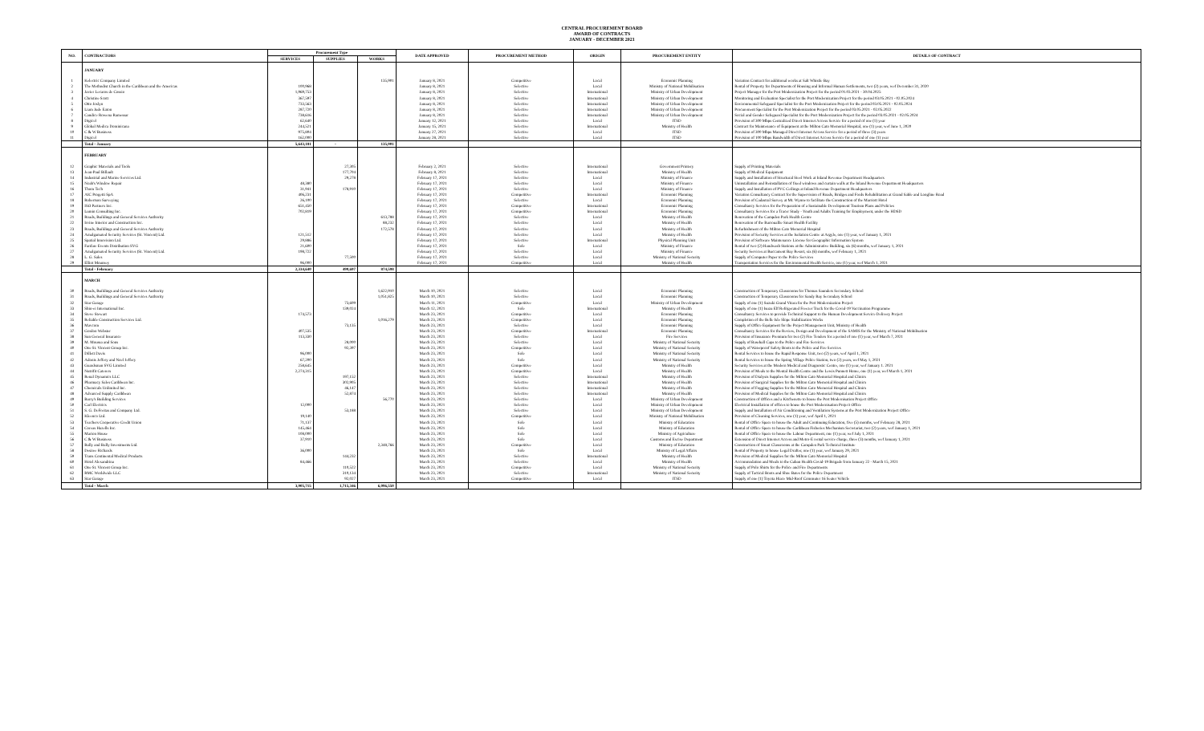CENTRAL PROCUREMENT BOARD
AWARD OF CONTRACTS
JANUARY - DECEMBER 2021
| NO. | CONTRACTORS | Procurement Type | | | DATE APPROVED | PROCUREMENT METHOD | ORIGIN | PROCUREMENT ENTITY | DETAILS OF CONTRACT |
| --- | --- | --- | --- | --- | --- | --- | --- | --- | --- |
| | | SERVICES | SUPPLIES | WORKS | | | | | |
| | JANUARY | | | | | | | | |
| 1 | Kelectric Company Limited | | | 135,901 | January 8, 2021 | Competitive | Local | Economic Planning | Variation Contract for additional works at Salt Whistle Bay |
| 2 | The Methodist Church in the Caribbean and the Americas | 100,968 | | | January 8, 2021 | Selective | Local | Ministry of National Mobilisation | Rental of Property for Departments of Housing and Informal Human Settlements, two (2) years, wef December 31, 2020 |
| 3 | Javier Lecaros de Cossio | 1,969,753 | | | January 8, 2021 | Selective | International | Ministry of Urban Development | Project Manager for the Port Modernization Project for the period 01.03.2021 - 30.04.2025 |
| 4 | Christine Scott | 367,597 | | | January 8, 2021 | Selective | International | Ministry of Urban Development | Monitoring and Evaluation Specialist for the Port Modernization Project for the period 03.05.2021 - 02.05.2024 |
| 5 | Otto Joslyn | 733,563 | | | January 8, 2021 | Selective | International | Ministry of Urban Development | Environmental Safeguard Specialist for the Port Modernization Project for the period 03.05.2021 - 02.05.2024 |
| 6 | Liam Jude Eaton | 287,720 | | | January 8, 2021 | Selective | International | Ministry of Urban Development | Procurement Specialist for the Port Modernization Project for the period 03.05.2021 - 02.05.2022 |
| 7 | Candice Rowena Ramessar | 738,616 | | | January 8, 2021 | Selective | International | Ministry of Urban Development | Social and Gender Safeguard Specialist for the Port Modernization Project for the period 03.05.2021 - 02.05.2024 |
| 8 | Digicel | 62,640 | | | January 12, 2021 | Selective | Local | ITSD | Provision of 300 Mbps Centralized Direct Internet Access Service for a period of one (1) year |
| 9 | Global Medica Dominicana | 244,521 | | | January 15, 2021 | Selective | International | Ministry of Health | Contract for Maintenance of Equipment at the Milton Cato Memorial Hospital, one (1) year, wef June 1, 2020 |
| 10 | C & W Business | 975,804 | | | January 27, 2021 | Selective | Local | ITSD | Provision of 300 Mbps Managed Direct Internet Access Service for a period of three (3) years |
| 11 | Digicel | 162,000 | | | January 28, 2021 | Selective | Local | ITSD | Provision of 100 Mbps Bandwidth of Direct Internet Access Service for a period of one (1) year |
| | Total - January | 5,643,181 | - | 135,901 | | | | | |
| | FEBRUARY | | | | | | | | |
| 12 | Graphic Materials and Tools | | 27,305 | | February 2, 2021 | Selective | International | Government Printery | Supply of Printing Materials |
| 13 | Jean-Paul Billault | | 177,704 | | February 8, 2021 | Selective | International | Ministry of Health | Supply of Medical Equipment |
| 14 | Industrial and Marine Services Ltd. | | 29,278 | | February 17, 2021 | Selective | Local | Ministry of Finance | Supply and Installation of Structural Steel Work at Inland Revenue Department Headquarters |
| 15 | Noah's Window Repair | 48,380 | | | February 17, 2021 | Selective | Local | Ministry of Finance | Uninstallation and Reinstallation of fixed windows and curtain walls at the Inland Revenue Department Headquarters |
| 16 | Thom Tech | 31,941 | 178,910 | | February 17, 2021 | Selective | Local | Ministry of Finance | Supply and Installation of PVC Ceilings at Inland Revenue Department Headquarters |
| 17 | AIC Progetti SpA | 406,231 | | | February 17, 2021 | Competitive | International | Economic Planning | Variation Consultancy Contract for the Supervision of Roads, Bridges and Fords Rehabilitation at Grand Sable and Longline Road |
| 18 | Robertson Surveying | 26,100 | | | February 17, 2021 | Selective | Local | Economic Planning | Provision of Cadastral Survey at Mt. Wynne to facilitate the Construction of the Marriott Hotel |
| 19 | ISO Partners Inc. | 651,450 | | | February 17, 2021 | Competitive | International | Economic Planning | Consultancy Services for the Preparation of a Sustainable Development Tourism Plans and Policies |
| 20 | Lumin Consulting Inc. | 702,819 | | | February 17, 2021 | Competitive | International | Economic Planning | Consultancy Services for a Tracer Study - Youth and Adults Training for Employment, under the HDSD |
| 21 | Roads, Buildings and General Services Authority | | | 613,788 | February 17, 2021 | Selective | Local | Ministry of Health | Renovation of the Campden Park Health Centre |
| 22 | Irvine Interior and Construction Inc. | | | 88,232 | February 17, 2021 | Selective | Local | Ministry of Health | Renovation of the Barrouallie Smart Health Facility |
| 23 | Roads, Buildings and General Services Authority | | | 172,578 | February 17, 2021 | Selective | Local | Ministry of Health | Refurbishment of the Milton Cato Memorial Hospital |
| 24 | Amalgamated Security Services (St. Vincent) Ltd. | 121,512 | | | February 17, 2021 | Selective | Local | Ministry of Health | Provision of Security Services at the Isolation Centre at Argyle, one (1) year, wef January 1, 2021 |
| 25 | Spatial Innovision Ltd. | 29,886 | | | February 17, 2021 | Selective | International | Physical Planning Unit | Provision of Software Maintenance License for Geographic Information System |
| 26 | Fanfare Events Distribution SVG | 21,600 | | | February 17, 2021 | Sole | Local | Ministry of Finance | Rental of two (2) Handwash Stations at the Administrative Building, six (6) months, wef January 1, 2021 |
| 27 | Amalgamated Security Services (St. Vincent) Ltd. | 198,722 | | | February 17, 2021 | Selective | Local | Ministry of Finance | Security Services at Buccament Bay Resort, six (6) months, wef February 1, 2021 |
| 28 | L. G. Sales | | 77,500 | | February 17, 2021 | Selective | Local | Ministry of National Security | Supply of Computer Paper to the Police Services |
| 29 | Elliot Mounsey | 96,000 | | | February 17, 2021 | Competitive | Local | Ministry of Health | Transportation Services for the Environmental Health Service, one (1) year, wef March 1, 2021 |
| | Total - February | 2,334,640 | 490,697 | 874,598 | | | | | |
| | MARCH | | | | | | | | |
| 30 | Roads, Buildings and General Services Authority | | | 1,622,910 | March 10, 2021 | Selective | Local | Economic Planning | Construction of Temporary Classrooms for Thomas Saunders Secondary School |
| 31 | Roads, Buildings and General Services Authority | | | 1,051,825 | March 10, 2021 | Selective | Local | Economic Planning | Construction of Temporary Classrooms for Sandy Bay Secondary School |
| 32 | Star Garage | | 73,609 | | March 11, 2021 | Competitive | Local | Ministry of Urban Development | Supply of one (1) Suzuki Grand Vitara for the Port Modernization Project |
| 33 | Shin-ei International Inc. | | 139,024 | | March 12, 2021 | Sole | International | Ministry of Health | Supply of one (1) Isuzu Elf Refrigerated Freezer Truck for the Covid-19 Vaccination Programme |
| 34 | Steve Stewart | 174,573 | | | March 23, 2021 | Competitive | Local | Economic Planning | Consultancy Services to provide Technical Support to the Human Development Service Delivery Project |
| 35 | Reliable Construction Services Ltd. | | | 1,016,279 | March 23, 2021 | Competitive | Local | Economic Planning | Completion of the Belle Isle Slope Stabilization Works |
| 36 | Mavcom | | 73,135 | | March 23, 2021 | Selective | Local | Economic Planning | Supply of Office Equipment for the Project Management Unit, Ministry of Health |
| 37 | Gordon Webster | 407,535 | | | March 23, 2021 | Competitive | International | Economic Planning | Consultancy Services for the Review, Design and Development of the SAMIS for the Ministry of National Mobilisation |
| 38 | Sun General Insurance | 113,330 | | | March 23, 2021 | Selective | Local | Fire Services | Provision of Insurance Premium for two (2) Fire Tenders for a period of one (1) year, wef March 7, 2021 |
| 39 | M. Moussa and Sons | | 28,000 | | March 23, 2021 | Selective | Local | Ministry of National Security | Supply of Baseball Caps to the Police and Fire Services |
| 40 | One St. Vincent Group Inc. | | 92,397 | | March 23, 2021 | Competitive | Local | Ministry of National Security | Supply of Waterproof Safety Boots to the Police and Fire Services |
| 41 | Dillett Davis | 96,000 | | | March 23, 2021 | Sole | Local | Ministry of National Security | Rental Services to house the Rapid Response Unit, two (2) years, wef April 1, 2021 |
| 42 | Adonis Jeffery and Noel Jeffery | 67,200 | | | March 23, 2021 | Sole | Local | Ministry of National Security | Rental Services to house the Spring Village Police Station, two (2) years, wef May 1, 2021 |
| 43 | Guardsman SVG Limited | 258,645 | | | March 23, 2021 | Competitive | Local | Ministry of Health | Security Services at the Modern Medical and Diagnostic Centre, one (1) year, wef January 1. 2021 |
| 44 | Nutrifit Caterers | 2,274,315 | | | March 23, 2021 | Competitive | Local | Ministry of Health | Provision of Meals to the Mental Health Centre and the Lewis Punnett Home, one (1) year, wef March 1, 2021 |
| 45 | Renal Dynamics LLC | | 197,152 | | March 23, 2021 | Selective | International | Ministry of Health | Provision of Dialysis Supplies for the Milton Cato Memorial Hospital and Clinics |
| 46 | Pharmacy Sales Caribbean Inc. | | 302,905 | | March 23, 2021 | Selective | International | Ministry of Health | Provision of Surgical Supplies for the Milton Cato Memorial Hospital and Clinics |
| 47 | Chemicals Unlimited Inc. | | 46,147 | | March 23, 2021 | Selective | International | Ministry of Health | Provision of Fogging Supplies for the Milton Cato Memorial Hospital and Clinics |
| 48 | Advanced Supply Caribbean | | 52,874 | | March 23, 2021 | Selective | International | Ministry of Health | Provision of Medical Supplies for the Milton Cato Memorial Hospital and Clinics |
| 49 | Barry's Building Services | | | 56,770 | March 23, 2021 | Selective | Local | Ministry of Urban Development | Construction of Offices and a Kitchenette to house the Port Modernisation Project Office |
| 50 | Carl Electrics | 12,000 | | | March 23, 2021 | Selective | Local | Ministry of Urban Development | Electrical Installation of offices to house the Port Modernisation Project Office |
| 51 | S. G. DeFreitas and Company Ltd. | | 53,188 | | March 23, 2021 | Selective | Local | Ministry of Urban Development | Supply and Installation of Air Conditioning and Ventilation Systems at the Port Modernization Project Office |
| 52 | Kleenco Ltd. | 19,140 | | | March 23, 2021 | Competitive | Local | Ministry of National Mobilisation | Provision of Cleaning Services, one (1) year, wef April 1, 2021 |
| 53 | Teachers Cooperative Credit Union | 71,137 | | | March 23, 2021 | Sole | Local | Ministry of Education | Rental of Office Space to house the Adult and Continuing Education, five (5) months, wef February 28, 2021 |
| 54 | Coreas Hazells Inc. | 145,464 | | | March 23, 2021 | Sole | Local | Ministry of Education | Rental of Office Space to house the Caribbean Fisheries Mechanism Secretariat, two (2) years, wef January 1, 2021 |
| 55 | Marion House | 108,000 | | | March 23, 2021 | Sole | Local | Ministry of Agriculture | Rental of Office Space to house the Labour Department, one (1) year, wef July 1, 2021 |
| 56 | C & W Business | 37,910 | | | March 23, 2021 | Sole | Local | Customs and Excise Department | Extension of Direct Internet Access and Metro-E rental service charge, three (3) months, wef January 1, 2021 |
| 57 | Bally and Bally Investments Ltd. | | | 2,348,766 | March 23, 2021 | Competitive | Local | Ministry of Education | Construction of Smart Classrooms at the Campden Park Technical Institute |
| 58 | Desiree Richards | 36,000 | | | March 23, 2021 | Sole | Local | Ministry of Legal Affairs | Rental of Property to house Legal Drafter, one (1) year, wef January 29, 2021 |
| 59 | Trans Continental Medical Products | | 144,232 | | March 23, 2021 | Selective | International | Ministry of Health | Provision of Medical Supplies for the Milton Cato Memorial Hospital |
| 60 | Hotel Alexandrina | 84,466 | | | March 23, 2021 | Selective | Local | Ministry of Health | Accommodation and Meals to the Cuban Health Covid-19 Brigade from January 22 - March 15, 2021 |
| 61 | One St. Vincent Group Inc. | | 110,522 | | March 23, 2021 | Competitive | Local | Ministry of National Security | Supply of Polo Shirts for the Police and Fire Departments |
| 62 | RMC Worldwide LLC | | 310,134 | | March 23, 2021 | Selective | International | Ministry of National Security | Supply of Tactical Boots and Shoe Bates for the Police Department |
| 63 | Star Garage | | 92,027 | | March 23, 2021 | Competitive | Local | ITSD | Supply of one (1) Toyota Hiace Mid-Roof Commuter 16 Seater Vehicle |
| | Total - March | 3,905,715 | 1,715,346 | 6,096,550 | | | | | |